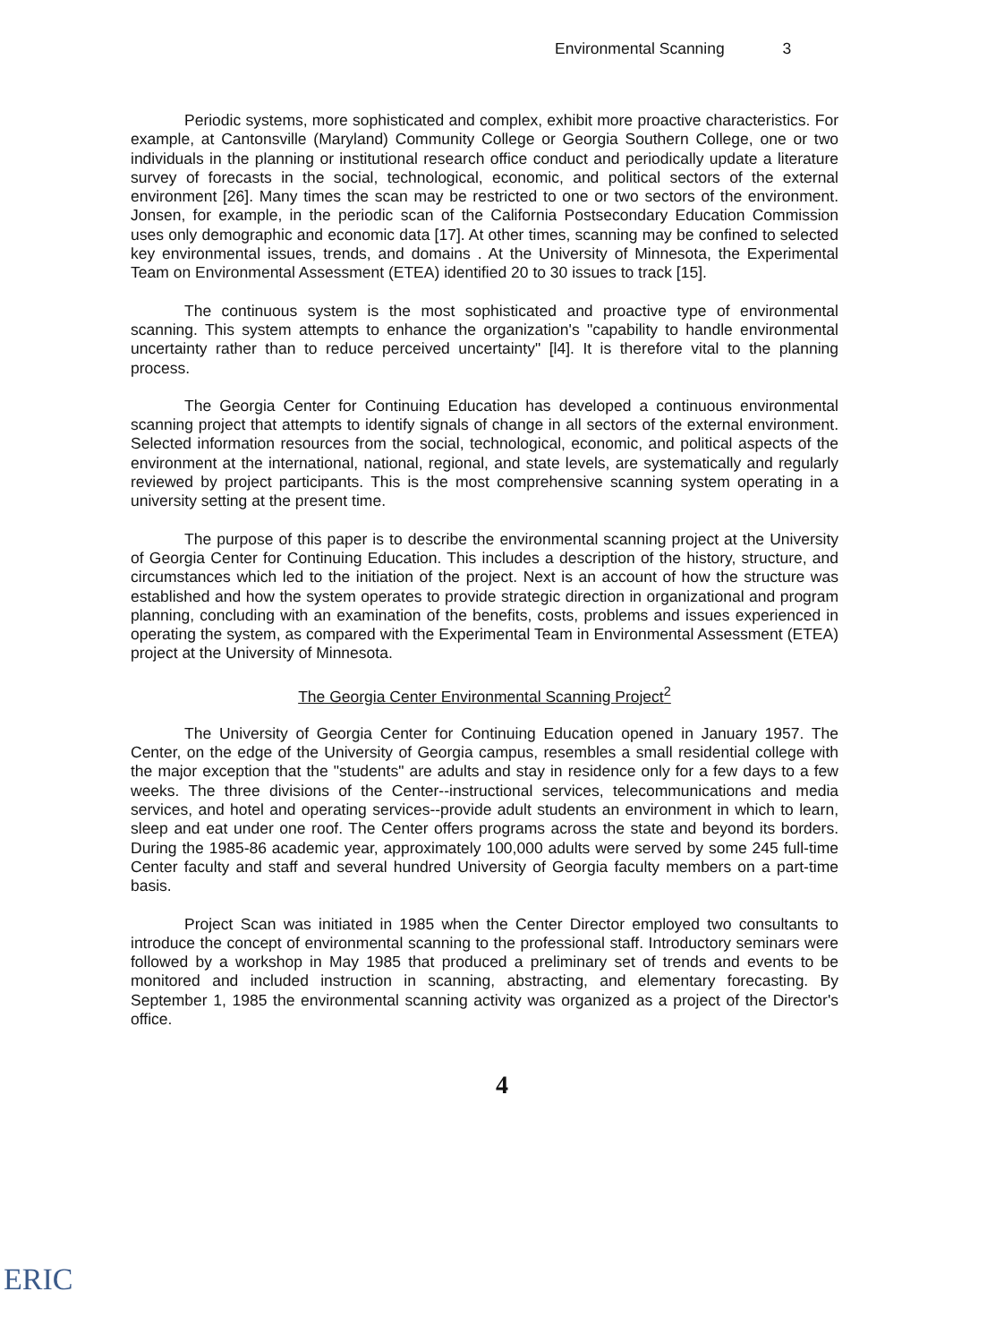Environmental Scanning 3
Periodic systems, more sophisticated and complex, exhibit more proactive characteristics. For example, at Cantonsville (Maryland) Community College or Georgia Southern College, one or two individuals in the planning or institutional research office conduct and periodically update a literature survey of forecasts in the social, technological, economic, and political sectors of the external environment [26]. Many times the scan may be restricted to one or two sectors of the environment. Jonsen, for example, in the periodic scan of the California Postsecondary Education Commission uses only demographic and economic data [17]. At other times, scanning may be confined to selected key environmental issues, trends, and domains . At the University of Minnesota, the Experimental Team on Environmental Assessment (ETEA) identified 20 to 30 issues to track [15].
The continuous system is the most sophisticated and proactive type of environmental scanning. This system attempts to enhance the organization's "capability to handle environmental uncertainty rather than to reduce perceived uncertainty" [l4]. It is therefore vital to the planning process.
The Georgia Center for Continuing Education has developed a continuous environmental scanning project that attempts to identify signals of change in all sectors of the external environment. Selected information resources from the social, technological, economic, and political aspects of the environment at the international, national, regional, and state levels, are systematically and regularly reviewed by project participants. This is the most comprehensive scanning system operating in a university setting at the present time.
The purpose of this paper is to describe the environmental scanning project at the University of Georgia Center for Continuing Education. This includes a description of the history, structure, and circumstances which led to the initiation of the project. Next is an account of how the structure was established and how the system operates to provide strategic direction in organizational and program planning, concluding with an examination of the benefits, costs, problems and issues experienced in operating the system, as compared with the Experimental Team in Environmental Assessment (ETEA) project at the University of Minnesota.
The Georgia Center Environmental Scanning Project<sup>2</sup>
The University of Georgia Center for Continuing Education opened in January 1957. The Center, on the edge of the University of Georgia campus, resembles a small residential college with the major exception that the "students" are adults and stay in residence only for a few days to a few weeks. The three divisions of the Center--instructional services, telecommunications and media services, and hotel and operating services--provide adult students an environment in which to learn, sleep and eat under one roof. The Center offers programs across the state and beyond its borders. During the 1985-86 academic year, approximately 100,000 adults were served by some 245 full-time Center faculty and staff and several hundred University of Georgia faculty members on a part-time basis.
Project Scan was initiated in 1985 when the Center Director employed two consultants to introduce the concept of environmental scanning to the professional staff. Introductory seminars were followed by a workshop in May 1985 that produced a preliminary set of trends and events to be monitored and included instruction in scanning, abstracting, and elementary forecasting. By September 1, 1985 the environmental scanning activity was organized as a project of the Director's office.
4
ERIC